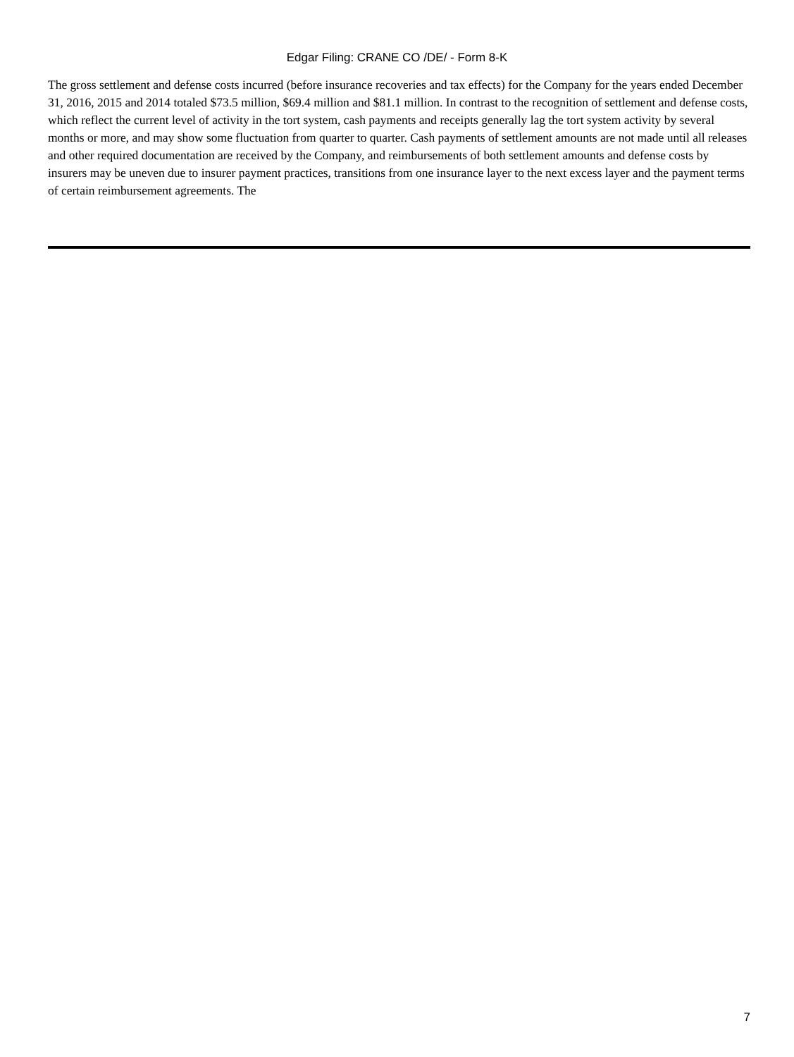Edgar Filing: CRANE CO /DE/ - Form 8-K
The gross settlement and defense costs incurred (before insurance recoveries and tax effects) for the Company for the years ended December 31, 2016, 2015 and 2014 totaled $73.5 million, $69.4 million and $81.1 million. In contrast to the recognition of settlement and defense costs, which reflect the current level of activity in the tort system, cash payments and receipts generally lag the tort system activity by several months or more, and may show some fluctuation from quarter to quarter. Cash payments of settlement amounts are not made until all releases and other required documentation are received by the Company, and reimbursements of both settlement amounts and defense costs by insurers may be uneven due to insurer payment practices, transitions from one insurance layer to the next excess layer and the payment terms of certain reimbursement agreements. The
7